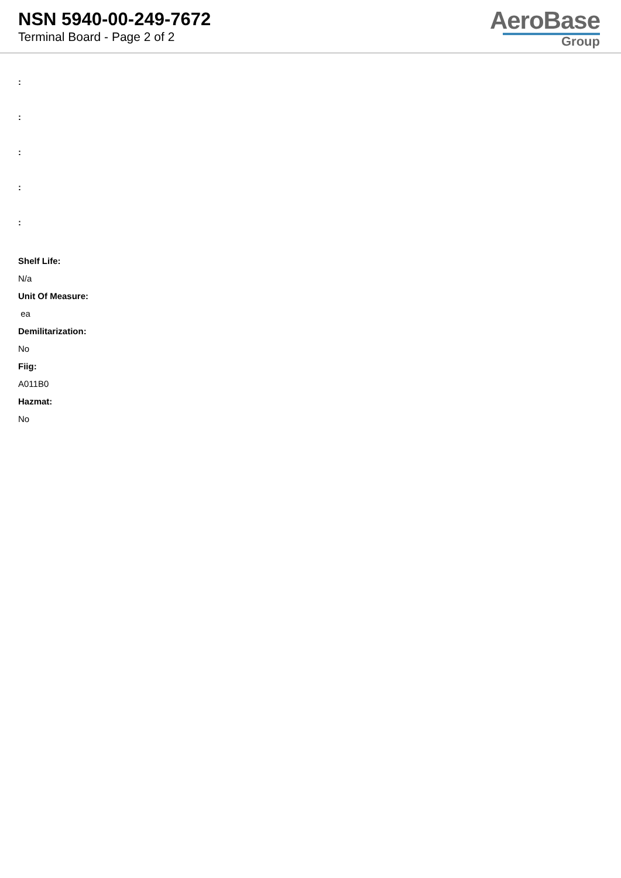NSN 5940-00-249-7672
Terminal Board - Page 2 of 2
AeroBase
Group
:
:
:
:
:
Shelf Life:
N/a
Unit Of Measure:
ea
Demilitarization:
No
Fiig:
A011B0
Hazmat:
No